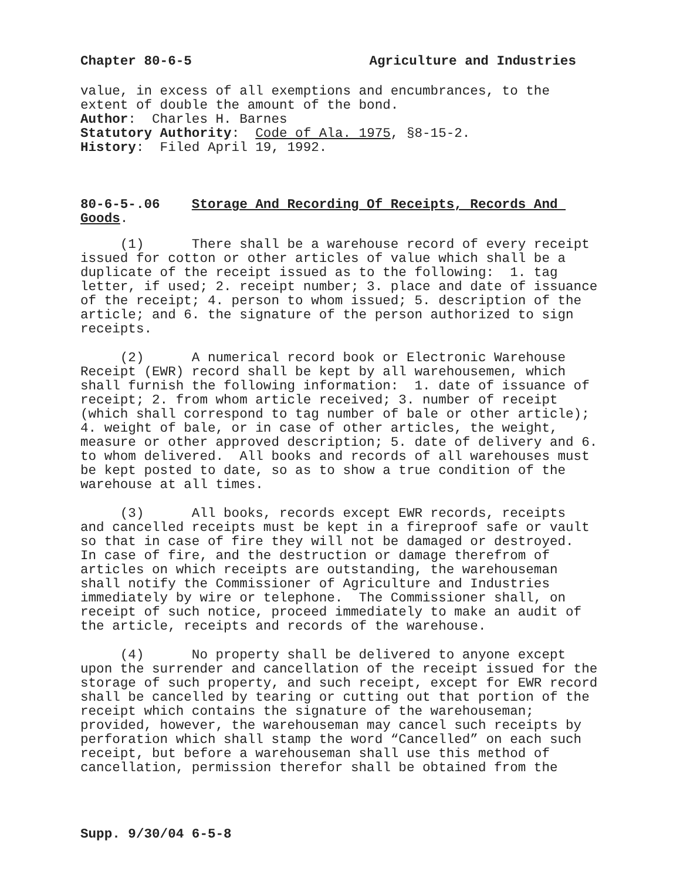Chapter 80-6-5 Agriculture and Industries
value, in excess of all exemptions and encumbrances, to the extent of double the amount of the bond. Author: Charles H. Barnes Statutory Authority: Code of Ala. 1975, §8-15-2. History: Filed April 19, 1992.
80-6-5-.06 Storage And Recording Of Receipts, Records And Goods.
(1) There shall be a warehouse record of every receipt issued for cotton or other articles of value which shall be a duplicate of the receipt issued as to the following: 1. tag letter, if used; 2. receipt number; 3. place and date of issuance of the receipt; 4. person to whom issued; 5. description of the article; and 6. the signature of the person authorized to sign receipts.
(2) A numerical record book or Electronic Warehouse Receipt (EWR) record shall be kept by all warehousemen, which shall furnish the following information: 1. date of issuance of receipt; 2. from whom article received; 3. number of receipt (which shall correspond to tag number of bale or other article); 4. weight of bale, or in case of other articles, the weight, measure or other approved description; 5. date of delivery and 6. to whom delivered. All books and records of all warehouses must be kept posted to date, so as to show a true condition of the warehouse at all times.
(3) All books, records except EWR records, receipts and cancelled receipts must be kept in a fireproof safe or vault so that in case of fire they will not be damaged or destroyed. In case of fire, and the destruction or damage therefrom of articles on which receipts are outstanding, the warehouseman shall notify the Commissioner of Agriculture and Industries immediately by wire or telephone. The Commissioner shall, on receipt of such notice, proceed immediately to make an audit of the article, receipts and records of the warehouse.
(4) No property shall be delivered to anyone except upon the surrender and cancellation of the receipt issued for the storage of such property, and such receipt, except for EWR record shall be cancelled by tearing or cutting out that portion of the receipt which contains the signature of the warehouseman; provided, however, the warehouseman may cancel such receipts by perforation which shall stamp the word “Cancelled” on each such receipt, but before a warehouseman shall use this method of cancellation, permission therefor shall be obtained from the
Supp. 9/30/04 6-5-8